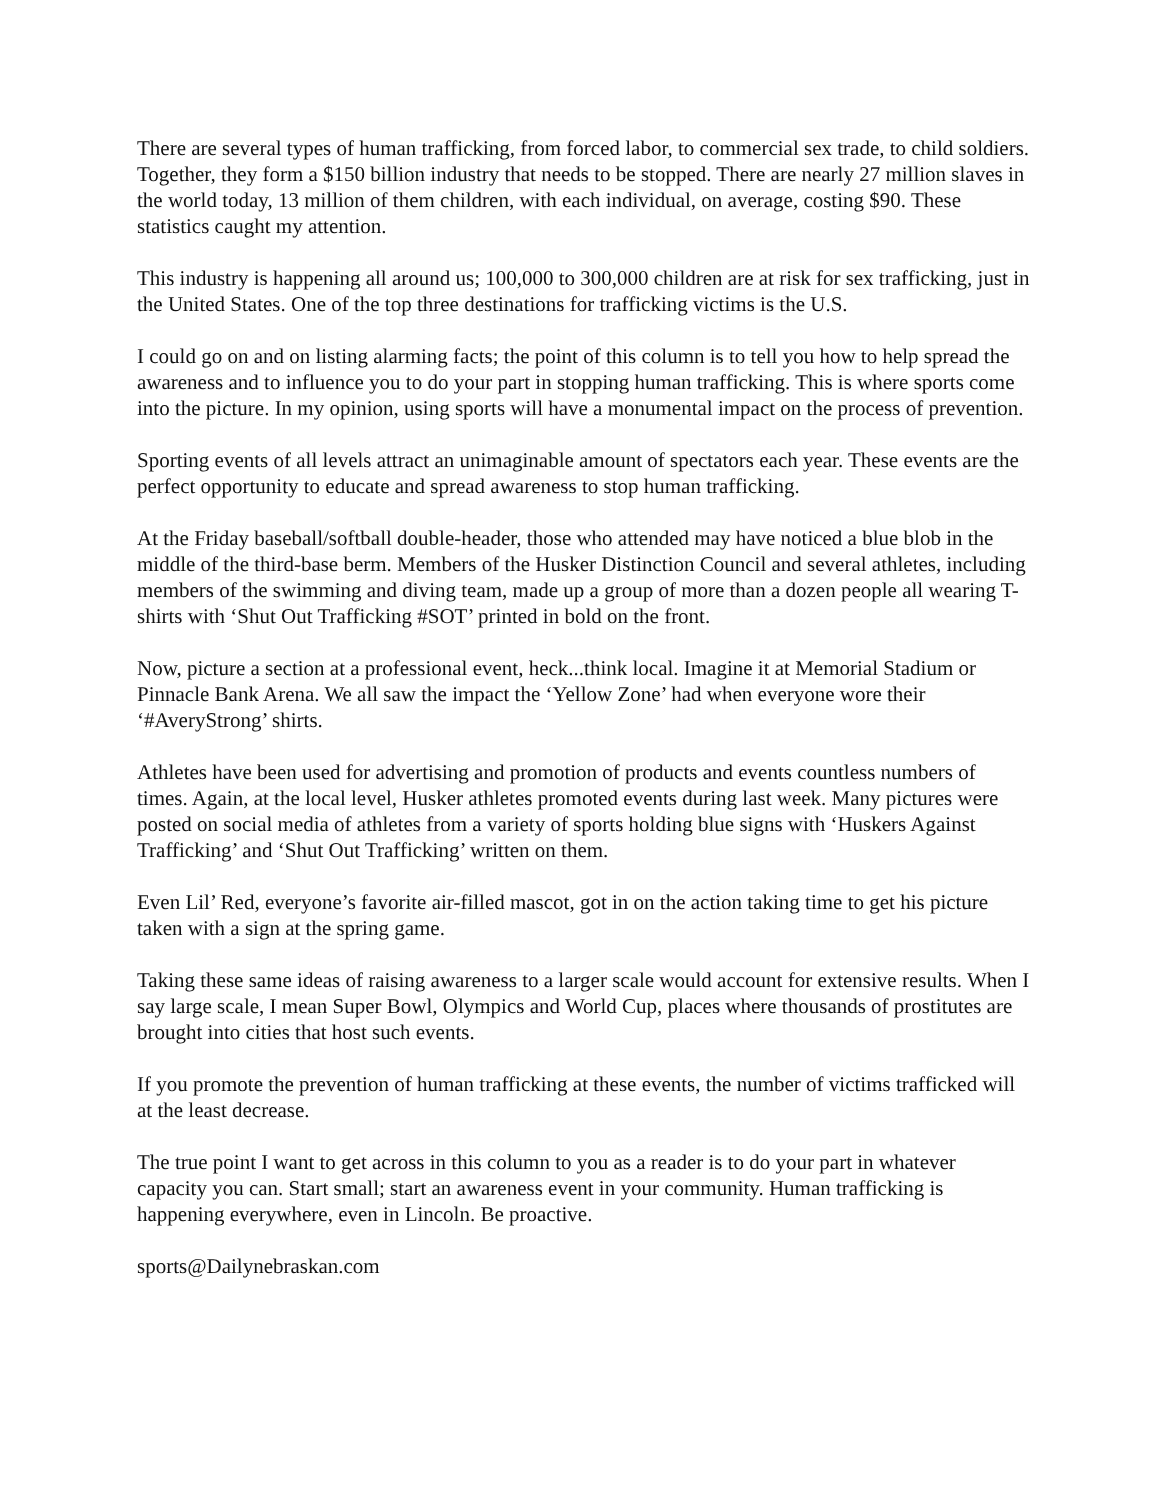There are several types of human trafficking, from forced labor, to commercial sex trade, to child soldiers. Together, they form a $150 billion industry that needs to be stopped. There are nearly 27 million slaves in the world today, 13 million of them children, with each individual, on average, costing $90. These statistics caught my attention.
This industry is happening all around us; 100,000 to 300,000 children are at risk for sex trafficking, just in the United States. One of the top three destinations for trafficking victims is the U.S.
I could go on and on listing alarming facts; the point of this column is to tell you how to help spread the awareness and to influence you to do your part in stopping human trafficking. This is where sports come into the picture. In my opinion, using sports will have a monumental impact on the process of prevention.
Sporting events of all levels attract an unimaginable amount of spectators each year. These events are the perfect opportunity to educate and spread awareness to stop human trafficking.
At the Friday baseball/softball double-header, those who attended may have noticed a blue blob in the middle of the third-base berm. Members of the Husker Distinction Council and several athletes, including members of the swimming and diving team, made up a group of more than a dozen people all wearing T-shirts with ‘Shut Out Trafficking #SOT’ printed in bold on the front.
Now, picture a section at a professional event, heck...think local. Imagine it at Memorial Stadium or Pinnacle Bank Arena. We all saw the impact the ‘Yellow Zone’ had when everyone wore their ‘#AveryStrong’ shirts.
Athletes have been used for advertising and promotion of products and events countless numbers of times. Again, at the local level, Husker athletes promoted events during last week. Many pictures were posted on social media of athletes from a variety of sports holding blue signs with ‘Huskers Against Trafficking’ and ‘Shut Out Trafficking’ written on them.
Even Lil’ Red, everyone’s favorite air-filled mascot, got in on the action taking time to get his picture taken with a sign at the spring game.
Taking these same ideas of raising awareness to a larger scale would account for extensive results. When I say large scale, I mean Super Bowl, Olympics and World Cup, places where thousands of prostitutes are brought into cities that host such events.
If you promote the prevention of human trafficking at these events, the number of victims trafficked will at the least decrease.
The true point I want to get across in this column to you as a reader is to do your part in whatever capacity you can. Start small; start an awareness event in your community. Human trafficking is happening everywhere, even in Lincoln. Be proactive.
sports@Dailynebraskan.com